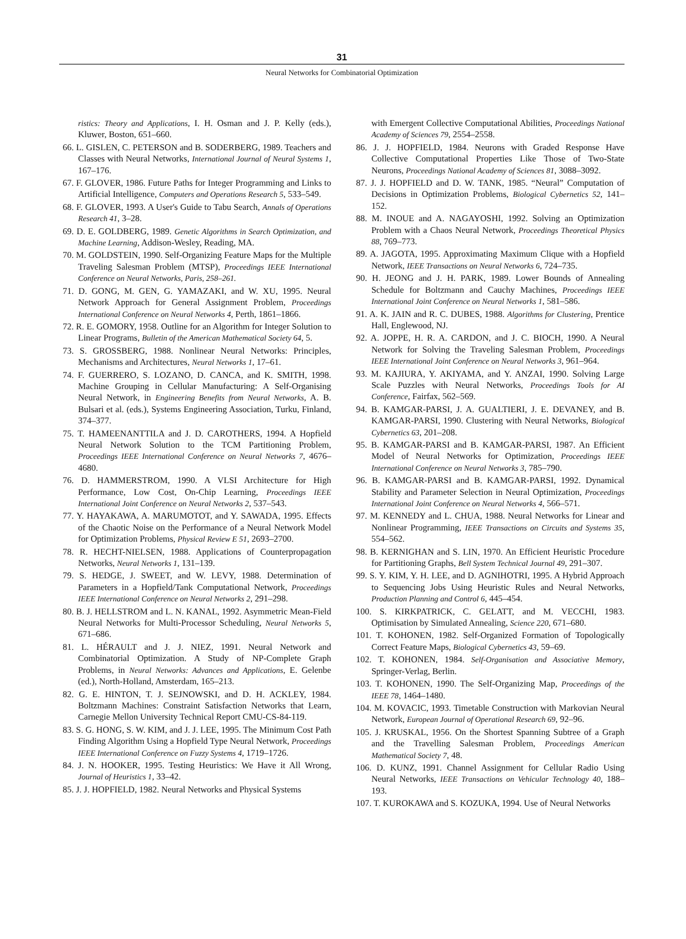31
Neural Networks for Combinatorial Optimization
ristics: Theory and Applications, I. H. Osman and J. P. Kelly (eds.), Kluwer, Boston, 651–660.
66. L. GISLEN, C. PETERSON and B. SODERBERG, 1989. Teachers and Classes with Neural Networks, International Journal of Neural Systems 1, 167–176.
67. F. GLOVER, 1986. Future Paths for Integer Programming and Links to Artificial Intelligence, Computers and Operations Research 5, 533–549.
68. F. GLOVER, 1993. A User's Guide to Tabu Search, Annals of Operations Research 41, 3–28.
69. D. E. GOLDBERG, 1989. Genetic Algorithms in Search Optimization, and Machine Learning, Addison-Wesley, Reading, MA.
70. M. GOLDSTEIN, 1990. Self-Organizing Feature Maps for the Multiple Traveling Salesman Problem (MTSP), Proceedings IEEE International Conference on Neural Networks, Paris, 258–261.
71. D. GONG, M. GEN, G. YAMAZAKI, and W. XU, 1995. Neural Network Approach for General Assignment Problem, Proceedings International Conference on Neural Networks 4, Perth, 1861–1866.
72. R. E. GOMORY, 1958. Outline for an Algorithm for Integer Solution to Linear Programs, Bulletin of the American Mathematical Society 64, 5.
73. S. GROSSBERG, 1988. Nonlinear Neural Networks: Principles, Mechanisms and Architectures, Neural Networks 1, 17–61.
74. F. GUERRERO, S. LOZANO, D. CANCA, and K. SMITH, 1998. Machine Grouping in Cellular Manufacturing: A Self-Organising Neural Network, in Engineering Benefits from Neural Networks, A. B. Bulsari et al. (eds.), Systems Engineering Association, Turku, Finland, 374–377.
75. T. HAMEENANTTILA and J. D. CAROTHERS, 1994. A Hopfield Neural Network Solution to the TCM Partitioning Problem, Proceedings IEEE International Conference on Neural Networks 7, 4676–4680.
76. D. HAMMERSTROM, 1990. A VLSI Architecture for High Performance, Low Cost, On-Chip Learning, Proceedings IEEE International Joint Conference on Neural Networks 2, 537–543.
77. Y. HAYAKAWA, A. MARUMOTOT, and Y. SAWADA, 1995. Effects of the Chaotic Noise on the Performance of a Neural Network Model for Optimization Problems, Physical Review E 51, 2693–2700.
78. R. HECHT-NIELSEN, 1988. Applications of Counterpropagation Networks, Neural Networks 1, 131–139.
79. S. HEDGE, J. SWEET, and W. LEVY, 1988. Determination of Parameters in a Hopfield/Tank Computational Network, Proceedings IEEE International Conference on Neural Networks 2, 291–298.
80. B. J. HELLSTROM and L. N. KANAL, 1992. Asymmetric Mean-Field Neural Networks for Multi-Processor Scheduling, Neural Networks 5, 671–686.
81. L. HÉRAULT and J. J. NIEZ, 1991. Neural Network and Combinatorial Optimization. A Study of NP-Complete Graph Problems, in Neural Networks: Advances and Applications, E. Gelenbe (ed.), North-Holland, Amsterdam, 165–213.
82. G. E. HINTON, T. J. SEJNOWSKI, and D. H. ACKLEY, 1984. Boltzmann Machines: Constraint Satisfaction Networks that Learn, Carnegie Mellon University Technical Report CMU-CS-84-119.
83. S. G. HONG, S. W. KIM, and J. J. LEE, 1995. The Minimum Cost Path Finding Algorithm Using a Hopfield Type Neural Network, Proceedings IEEE International Conference on Fuzzy Systems 4, 1719–1726.
84. J. N. HOOKER, 1995. Testing Heuristics: We Have it All Wrong, Journal of Heuristics 1, 33–42.
85. J. J. HOPFIELD, 1982. Neural Networks and Physical Systems
with Emergent Collective Computational Abilities, Proceedings National Academy of Sciences 79, 2554–2558.
86. J. J. HOPFIELD, 1984. Neurons with Graded Response Have Collective Computational Properties Like Those of Two-State Neurons, Proceedings National Academy of Sciences 81, 3088–3092.
87. J. J. HOPFIELD and D. W. TANK, 1985. “Neural” Computation of Decisions in Optimization Problems, Biological Cybernetics 52, 141–152.
88. M. INOUE and A. NAGAYOSHI, 1992. Solving an Optimization Problem with a Chaos Neural Network, Proceedings Theoretical Physics 88, 769–773.
89. A. JAGOTA, 1995. Approximating Maximum Clique with a Hopfield Network, IEEE Transactions on Neural Networks 6, 724–735.
90. H. JEONG and J. H. PARK, 1989. Lower Bounds of Annealing Schedule for Boltzmann and Cauchy Machines, Proceedings IEEE International Joint Conference on Neural Networks 1, 581–586.
91. A. K. JAIN and R. C. DUBES, 1988. Algorithms for Clustering, Prentice Hall, Englewood, NJ.
92. A. JOPPE, H. R. A. CARDON, and J. C. BIOCH, 1990. A Neural Network for Solving the Traveling Salesman Problem, Proceedings IEEE International Joint Conference on Neural Networks 3, 961–964.
93. M. KAJIURA, Y. AKIYAMA, and Y. ANZAI, 1990. Solving Large Scale Puzzles with Neural Networks, Proceedings Tools for AI Conference, Fairfax, 562–569.
94. B. KAMGAR-PARSI, J. A. GUALTIERI, J. E. DEVANEY, and B. KAMGAR-PARSI, 1990. Clustering with Neural Networks, Biological Cybernetics 63, 201–208.
95. B. KAMGAR-PARSI and B. KAMGAR-PARSI, 1987. An Efficient Model of Neural Networks for Optimization, Proceedings IEEE International Conference on Neural Networks 3, 785–790.
96. B. KAMGAR-PARSI and B. KAMGAR-PARSI, 1992. Dynamical Stability and Parameter Selection in Neural Optimization, Proceedings International Joint Conference on Neural Networks 4, 566–571.
97. M. KENNEDY and L. CHUA, 1988. Neural Networks for Linear and Nonlinear Programming, IEEE Transactions on Circuits and Systems 35, 554–562.
98. B. KERNIGHAN and S. LIN, 1970. An Efficient Heuristic Procedure for Partitioning Graphs, Bell System Technical Journal 49, 291–307.
99. S. Y. KIM, Y. H. LEE, and D. AGNIHOTRI, 1995. A Hybrid Approach to Sequencing Jobs Using Heuristic Rules and Neural Networks, Production Planning and Control 6, 445–454.
100. S. KIRKPATRICK, C. GELATT, and M. VECCHI, 1983. Optimisation by Simulated Annealing, Science 220, 671–680.
101. T. KOHONEN, 1982. Self-Organized Formation of Topologically Correct Feature Maps, Biological Cybernetics 43, 59–69.
102. T. KOHONEN, 1984. Self-Organisation and Associative Memory, Springer-Verlag, Berlin.
103. T. KOHONEN, 1990. The Self-Organizing Map, Proceedings of the IEEE 78, 1464–1480.
104. M. KOVACIC, 1993. Timetable Construction with Markovian Neural Network, European Journal of Operational Research 69, 92–96.
105. J. KRUSKAL, 1956. On the Shortest Spanning Subtree of a Graph and the Travelling Salesman Problem, Proceedings American Mathematical Society 7, 48.
106. D. KUNZ, 1991. Channel Assignment for Cellular Radio Using Neural Networks, IEEE Transactions on Vehicular Technology 40, 188–193.
107. T. KUROKAWA and S. KOZUKA, 1994. Use of Neural Networks